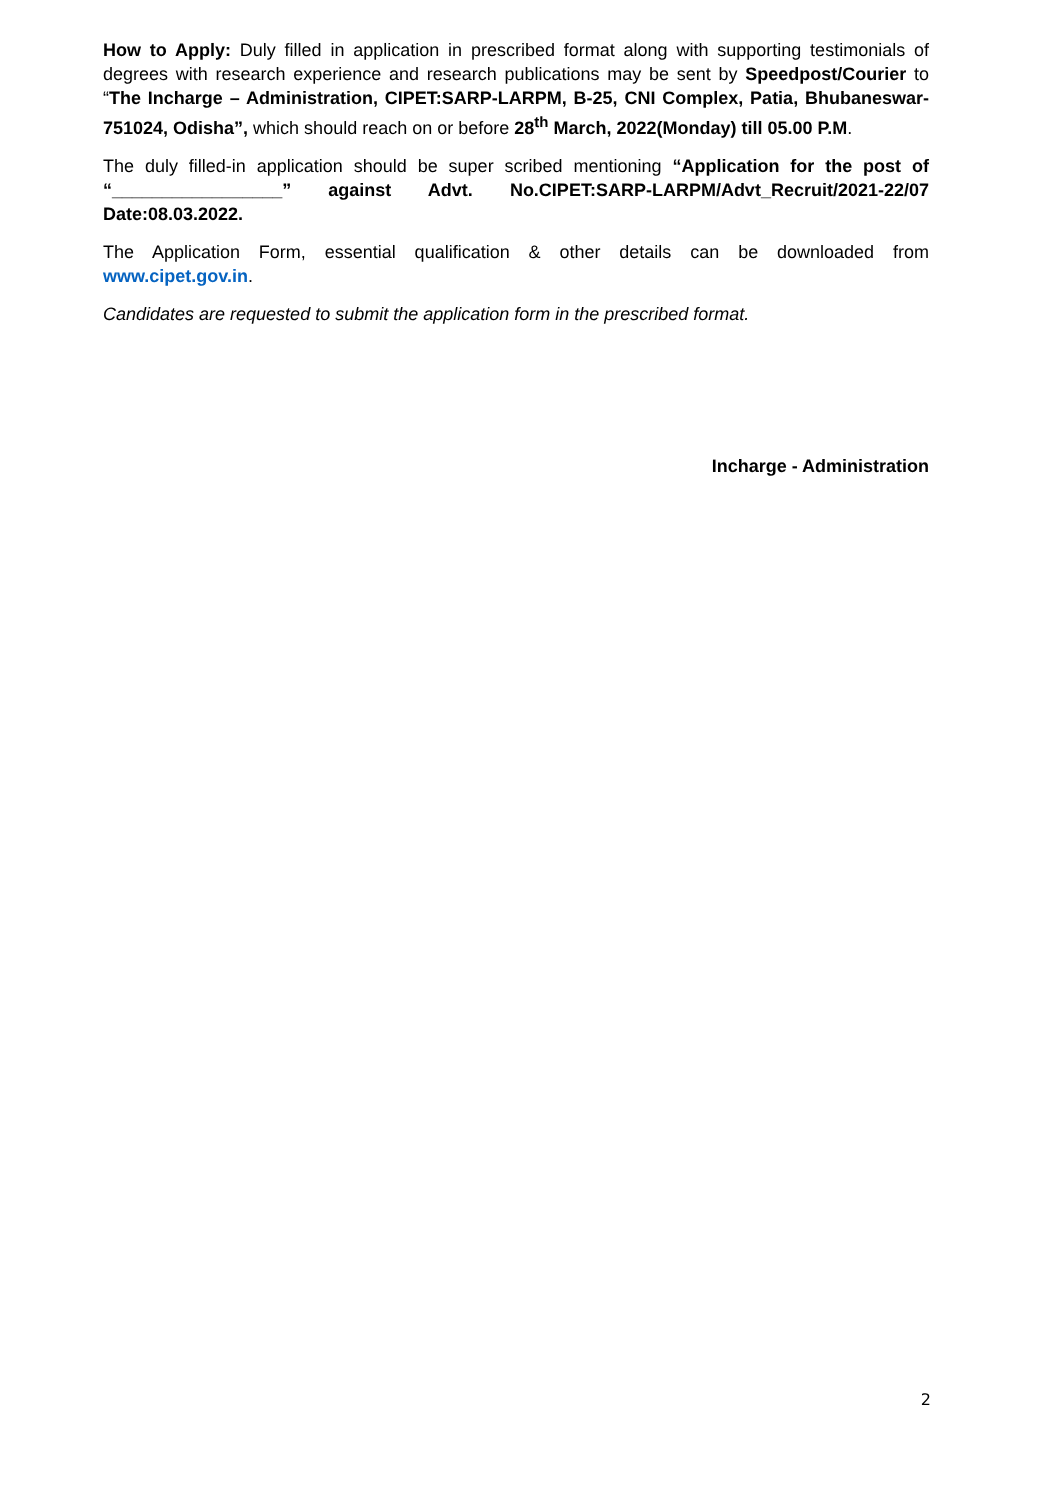How to Apply: Duly filled in application in prescribed format along with supporting testimonials of degrees with research experience and research publications may be sent by Speedpost/Courier to “The Incharge – Administration, CIPET:SARP-LARPM, B-25, CNI Complex, Patia, Bhubaneswar-751024, Odisha”, which should reach on or before 28<sup>th</sup> March, 2022(Monday) till 05.00 P.M.
The duly filled-in application should be super scribed mentioning “Application for the post of “_________________” against Advt. No.CIPET:SARP-LARPM/Advt_Recruit/2021-22/07 Date:08.03.2022.
The Application Form, essential qualification & other details can be downloaded from www.cipet.gov.in.
Candidates are requested to submit the application form in the prescribed format.
Incharge - Administration
2